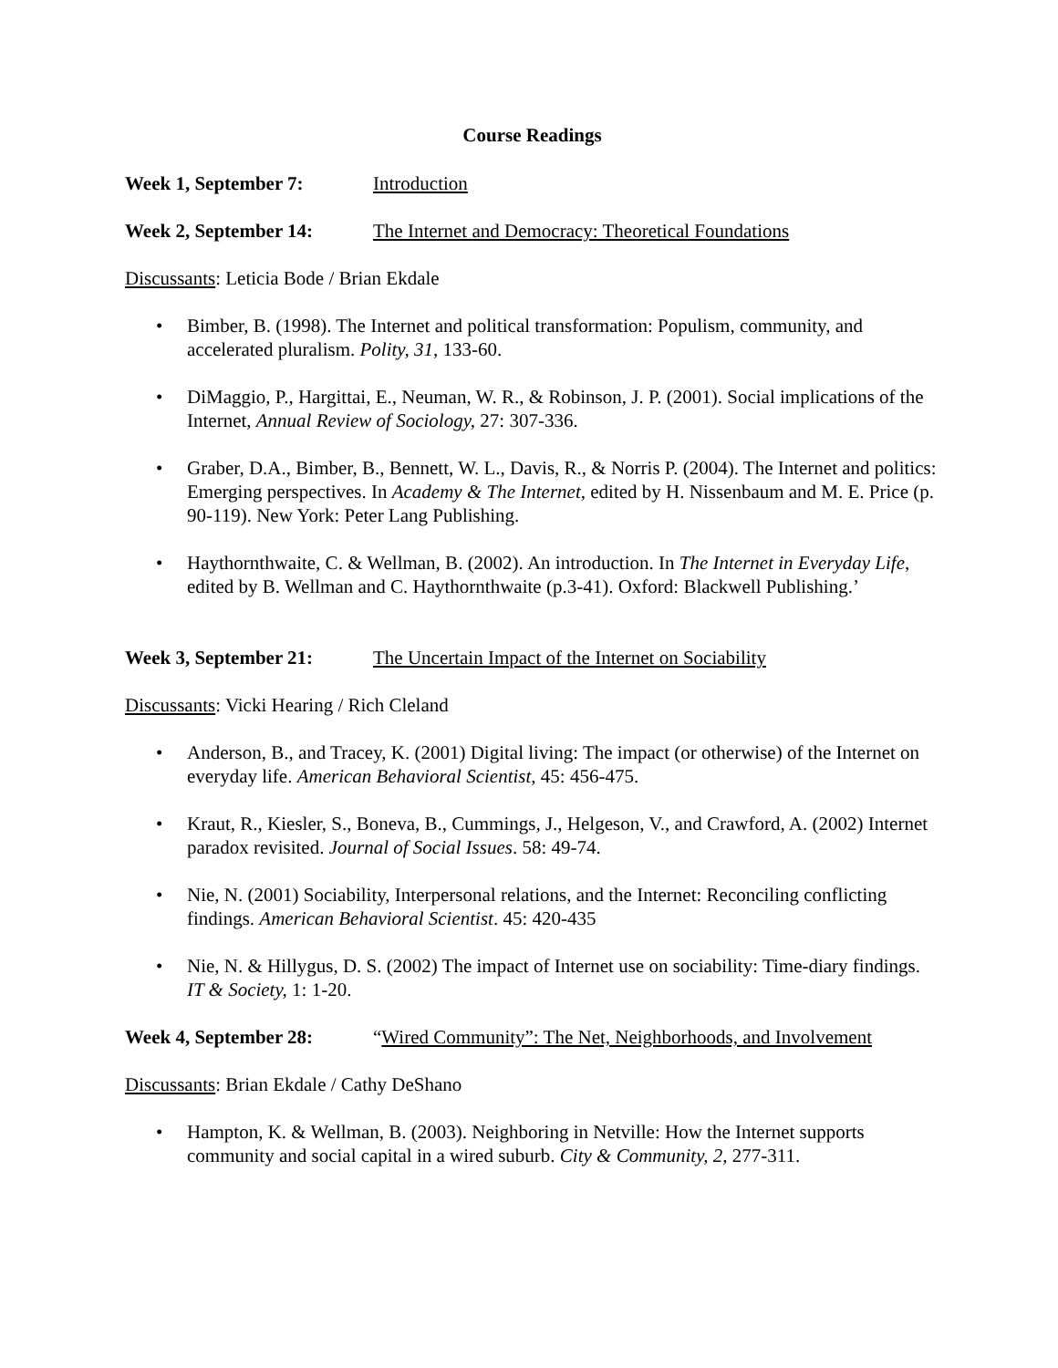Course Readings
Week 1, September 7: Introduction
Week 2, September 14: The Internet and Democracy: Theoretical Foundations
Discussants: Leticia Bode / Brian Ekdale
• Bimber, B. (1998). The Internet and political transformation: Populism, community, and accelerated pluralism. Polity, 31, 133-60.
• DiMaggio, P., Hargittai, E., Neuman, W. R., & Robinson, J. P. (2001). Social implications of the Internet, Annual Review of Sociology, 27: 307-336.
• Graber, D.A., Bimber, B., Bennett, W. L., Davis, R., & Norris P. (2004). The Internet and politics: Emerging perspectives. In Academy & The Internet, edited by H. Nissenbaum and M. E. Price (p. 90-119). New York: Peter Lang Publishing.
• Haythornthwaite, C. & Wellman, B. (2002). An introduction. In The Internet in Everyday Life, edited by B. Wellman and C. Haythornthwaite (p.3-41). Oxford: Blackwell Publishing.’
Week 3, September 21: The Uncertain Impact of the Internet on Sociability
Discussants: Vicki Hearing / Rich Cleland
• Anderson, B., and Tracey, K. (2001) Digital living: The impact (or otherwise) of the Internet on everyday life. American Behavioral Scientist, 45: 456-475.
• Kraut, R., Kiesler, S., Boneva, B., Cummings, J., Helgeson, V., and Crawford, A. (2002) Internet paradox revisited. Journal of Social Issues. 58: 49-74.
• Nie, N. (2001) Sociability, Interpersonal relations, and the Internet: Reconciling conflicting findings. American Behavioral Scientist. 45: 420-435
• Nie, N. & Hillygus, D. S. (2002) The impact of Internet use on sociability: Time-diary findings. IT & Society, 1: 1-20.
Week 4, September 28: “Wired Community”: The Net, Neighborhoods, and Involvement
Discussants: Brian Ekdale / Cathy DeShano
• Hampton, K. & Wellman, B. (2003). Neighboring in Netville: How the Internet supports community and social capital in a wired suburb. City & Community, 2, 277-311.